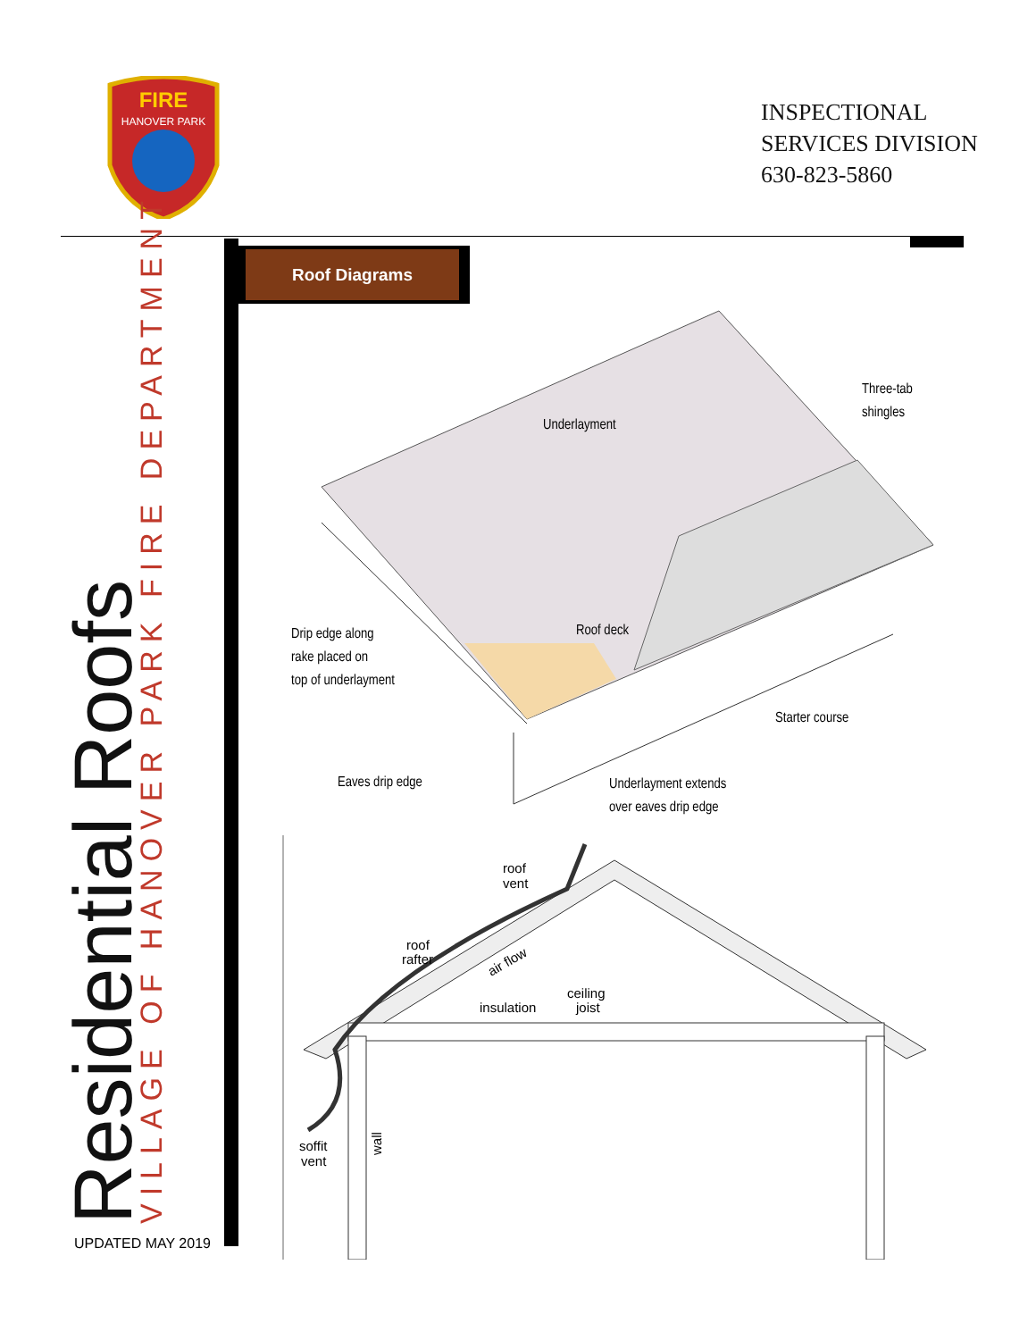FIRE
HANOVER PARK
INSPECTIONAL
SERVICES DIVISION
630-823-5860
VILLAGE OF HANOVER PARK FIRE DEPARTMENT
Residential Roofs
UPDATED MAY 2019
Roof Diagrams
Underlayment
Three-tab
shingles
Drip edge along
rake placed on
top of underlayment
Roof deck
Starter course
Eaves drip edge
Underlayment extends
over eaves drip edge
roof
vent
roof
rafter
air flow
insulation
ceiling
joist
soffit
vent
wall